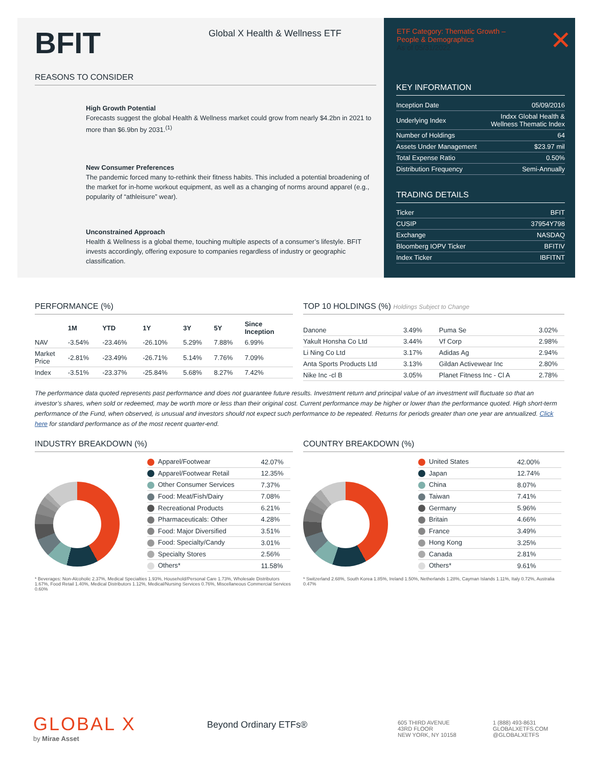BFIT
Global X Health & Wellness ETF
ETF Category: Thematic Growth – People & Demographics
As of 05/31/2022
✕
REASONS TO CONSIDER
High Growth Potential
Forecasts suggest the global Health & Wellness market could grow from nearly $4.2bn in 2021 to more than $6.9bn by 2031.<sup>(1)</sup>
New Consumer Preferences
The pandemic forced many to-rethink their fitness habits. This included a potential broadening of the market for in-home workout equipment, as well as a changing of norms around apparel (e.g., popularity of “athleisure” wear).
Unconstrained Approach
Health & Wellness is a global theme, touching multiple aspects of a consumer’s lifestyle. BFIT invests accordingly, offering exposure to companies regardless of industry or geographic classification.
KEY INFORMATION
| Inception Date | 05/09/2016 |
| Underlying Index | Indxx Global Health & Wellness Thematic Index |
| Number of Holdings | 64 |
| Assets Under Management | $23.97 mil |
| Total Expense Ratio | 0.50% |
| Distribution Frequency | Semi-Annually |
TRADING DETAILS
| Ticker | BFIT |
| CUSIP | 37954Y798 |
| Exchange | NASDAQ |
| Bloomberg IOPV Ticker | BFITIV |
| Index Ticker | IBFITNT |
PERFORMANCE (%)
| | 1M | YTD | 1Y | 3Y | 5Y | Since Inception |
| --- | --- | --- | --- | --- | --- | --- |
| NAV | -3.54% | -23.46% | -26.10% | 5.29% | 7.88% | 6.99% |
| Market Price | -2.81% | -23.49% | -26.71% | 5.14% | 7.76% | 7.09% |
| Index | -3.51% | -23.37% | -25.84% | 5.68% | 8.27% | 7.42% |
TOP 10 HOLDINGS (%) Holdings Subject to Change
| Danone | 3.49% | Puma Se | 3.02% |
| Yakult Honsha Co Ltd | 3.44% | Vf Corp | 2.98% |
| Li Ning Co Ltd | 3.17% | Adidas Ag | 2.94% |
| Anta Sports Products Ltd | 3.13% | Gildan Activewear Inc | 2.80% |
| Nike Inc -cl B | 3.05% | Planet Fitness Inc - Cl A | 2.78% |
The performance data quoted represents past performance and does not guarantee future results. Investment return and principal value of an investment will fluctuate so that an investor’s shares, when sold or redeemed, may be worth more or less than their original cost. Current performance may be higher or lower than the performance quoted. High short-term performance of the Fund, when observed, is unusual and investors should not expect such performance to be repeated. Returns for periods greater than one year are annualized. Click here for standard performance as of the most recent quarter-end.
INDUSTRY BREAKDOWN (%)
| Apparel/Footwear | 42.07% |
| Apparel/Footwear Retail | 12.35% |
| Other Consumer Services | 7.37% |
| Food: Meat/Fish/Dairy | 7.08% |
| Recreational Products | 6.21% |
| Pharmaceuticals: Other | 4.28% |
| Food: Major Diversified | 3.51% |
| Food: Specialty/Candy | 3.01% |
| Specialty Stores | 2.56% |
| Others* | 11.58% |
* Beverages: Non-Alcoholic 2.37%, Medical Specialties 1.93%, Household/Personal Care 1.73%, Wholesale Distributors 1.67%, Food Retail 1.40%, Medical Distributors 1.12%, Medical/Nursing Services 0.76%, Miscellaneous Commercial Services 0.60%
COUNTRY BREAKDOWN (%)
| United States | 42.00% |
| Japan | 12.74% |
| China | 8.07% |
| Taiwan | 7.41% |
| Germany | 5.96% |
| Britain | 4.66% |
| France | 3.49% |
| Hong Kong | 3.25% |
| Canada | 2.81% |
| Others* | 9.61% |
* Switzerland 2.68%, South Korea 1.85%, Ireland 1.50%, Netherlands 1.28%, Cayman Islands 1.11%, Italy 0.72%, Australia 0.47%
GLOBAL X
by Mirae Asset
Beyond Ordinary ETFs®
605 THIRD AVENUE
43RD FLOOR
NEW YORK, NY 10158
1 (888) 493-8631
GLOBALXETFS.COM
@GLOBALXETFS